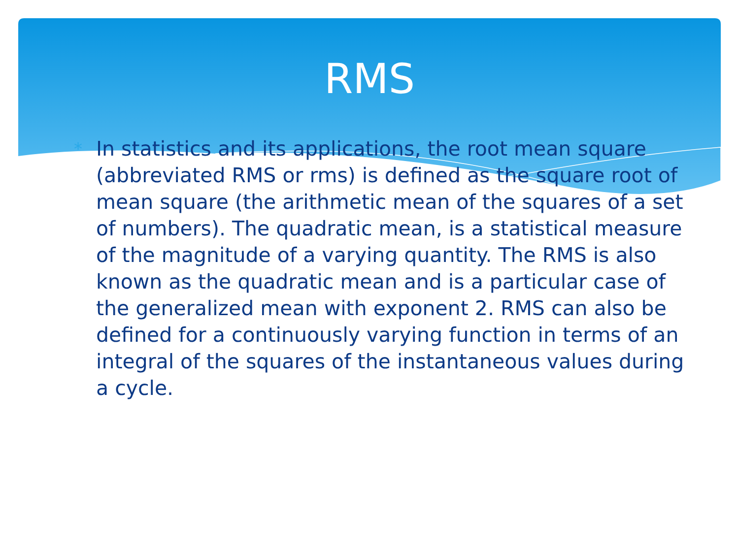RMS
*
In statistics and its applications, the root mean square (abbreviated RMS or rms) is defined as the square root of mean square (the arithmetic mean of the squares of a set of numbers). The quadratic mean, is a statistical measure of the magnitude of a varying quantity. The RMS is also known as the quadratic mean and is a particular case of the generalized mean with exponent 2. RMS can also be defined for a continuously varying function in terms of an integral of the squares of the instantaneous values during a cycle.